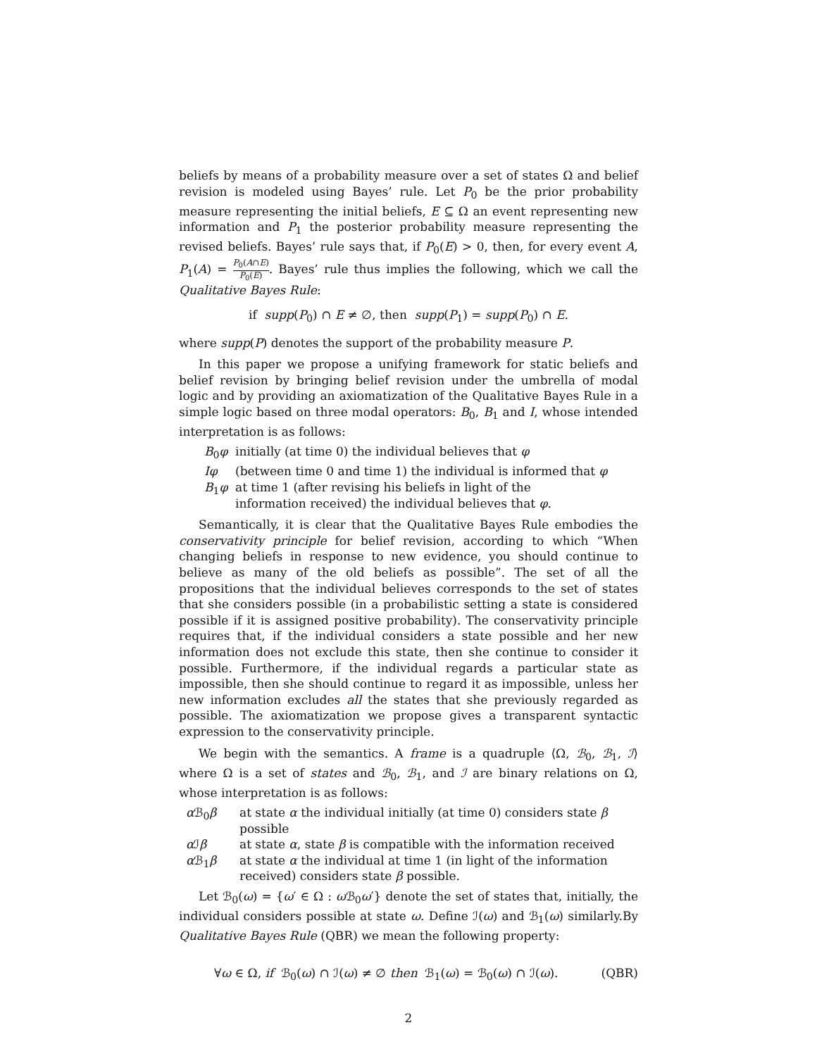beliefs by means of a probability measure over a set of states Ω and belief revision is modeled using Bayes’ rule. Let P<sub>0</sub> be the prior probability measure representing the initial beliefs, E ⊆ Ω an event representing new information and P<sub>1</sub> the posterior probability measure representing the revised beliefs. Bayes’ rule says that, if P<sub>0</sub>(E) > 0, then, for every event A, P<sub>1</sub>(A) = P<sub>0</sub>(A∩E) P<sub>0</sub>(E). Bayes’ rule thus implies the following, which we call the Qualitative Bayes Rule:
if supp(P<sub>0</sub>) ∩ E ≠ ∅, then supp(P<sub>1</sub>) = supp(P<sub>0</sub>) ∩ E.
where supp(P) denotes the support of the probability measure P.
In this paper we propose a unifying framework for static beliefs and belief revision by bringing belief revision under the umbrella of modal logic and by providing an axiomatization of the Qualitative Bayes Rule in a simple logic based on three modal operators: B<sub>0</sub>, B<sub>1</sub> and I, whose intended interpretation is as follows:
B<sub>0</sub>φ initially (at time 0) the individual believes that φ
Iφ (between time 0 and time 1) the individual is informed that φ
B<sub>1</sub>φ at time 1 (after revising his beliefs in light of the
information received) the individual believes that φ.
Semantically, it is clear that the Qualitative Bayes Rule embodies the conservativity principle for belief revision, according to which “When changing beliefs in response to new evidence, you should continue to believe as many of the old beliefs as possible”. The set of all the propositions that the individual believes corresponds to the set of states that she considers possible (in a probabilistic setting a state is considered possible if it is assigned positive probability). The conservativity principle requires that, if the individual considers a state possible and her new information does not exclude this state, then she continue to consider it possible. Furthermore, if the individual regards a particular state as impossible, then she should continue to regard it as impossible, unless her new information excludes all the states that she previously regarded as possible. The axiomatization we propose gives a transparent syntactic expression to the conservativity principle.
We begin with the semantics. A frame is a quadruple ⟨Ω, ℬ<sub>0</sub>, ℬ<sub>1</sub>, ℐ⟩ where Ω is a set of states and ℬ<sub>0</sub>, ℬ<sub>1</sub>, and ℐ are binary relations on Ω, whose interpretation is as follows:
α ℬ<sub>0</sub>β at state α the individual initially (at time 0) considers state β possible
α ℐβ at state α, state β is compatible with the information received
α ℬ<sub>1</sub>β at state α the individual at time 1 (in light of the information
received) considers state β possible.
Let ℬ<sub>0</sub>(ω) = {ω′ ∈ Ω : ω ℬ<sub>0</sub>ω′} denote the set of states that, initially, the individual considers possible at state ω. Define ℐ(ω) and ℬ<sub>1</sub>(ω) similarly.By Qualitative Bayes Rule (QBR) we mean the following property:
∀ω ∈ Ω, if ℬ<sub>0</sub>(ω) ∩ ℐ(ω) ≠ ∅ then ℬ<sub>1</sub>(ω) = ℬ<sub>0</sub>(ω) ∩ ℐ(ω). (QBR)
2